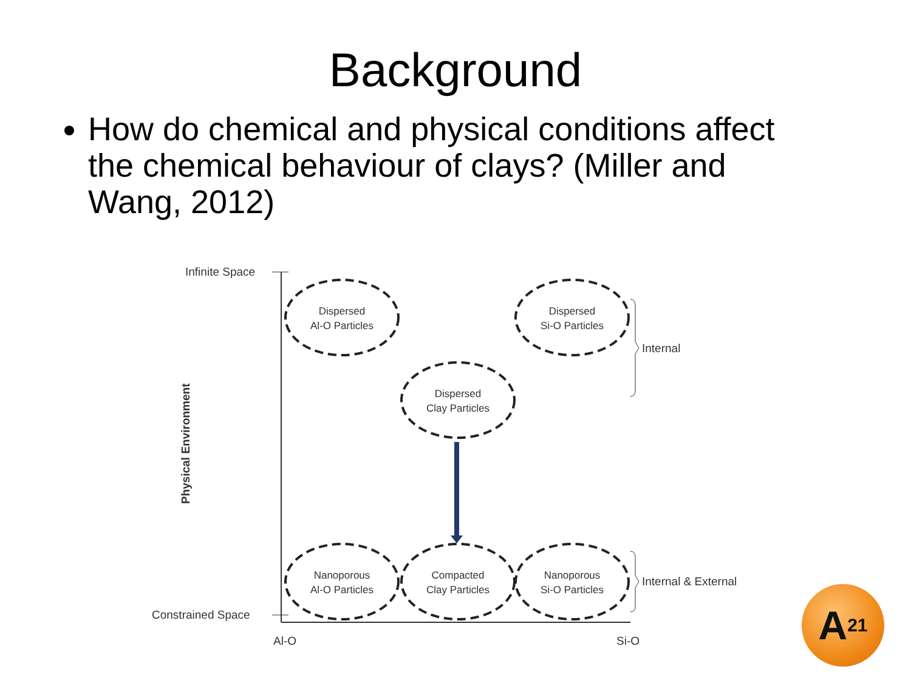Background
How do chemical and physical conditions affect the chemical behaviour of clays? (Miller and Wang, 2012)
Infinite Space
Constrained Space
Al-O
Si-O
Physical Environment
Dispersed
Al-O Particles
Dispersed
Si-O Particles
Dispersed
Clay Particles
Nanoporous
Al-O Particles
Compacted
Clay Particles
Nanoporous
Si-O Particles
Internal
Internal & External
A<sup>21</sup>